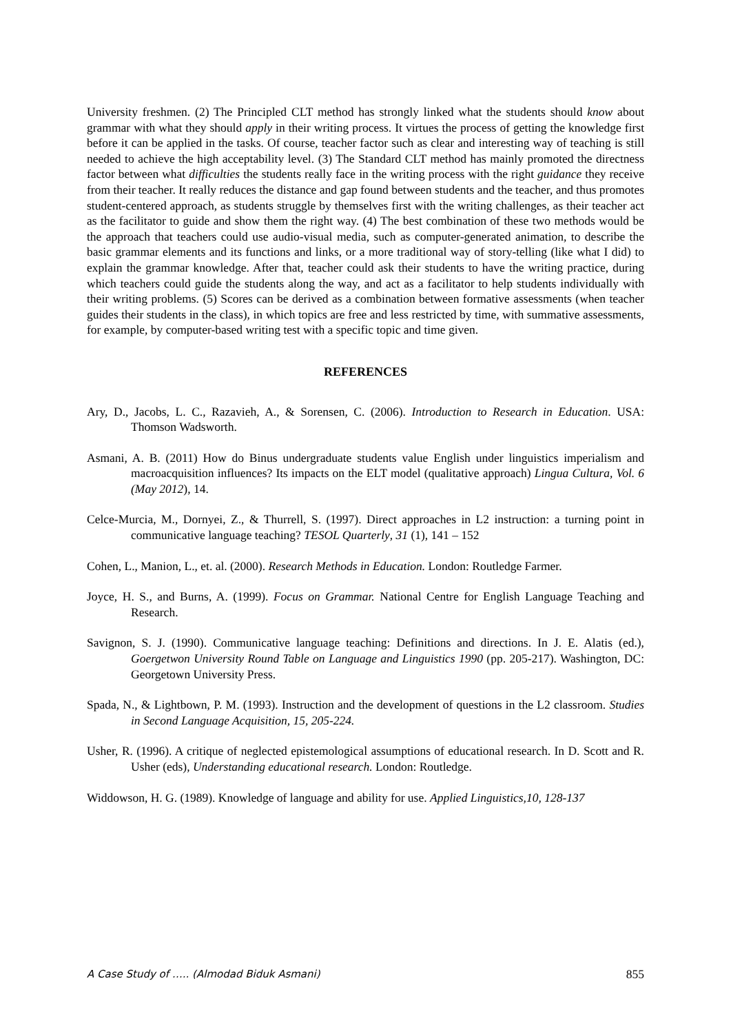University freshmen. (2) The Principled CLT method has strongly linked what the students should know about grammar with what they should apply in their writing process. It virtues the process of getting the knowledge first before it can be applied in the tasks. Of course, teacher factor such as clear and interesting way of teaching is still needed to achieve the high acceptability level. (3) The Standard CLT method has mainly promoted the directness factor between what difficulties the students really face in the writing process with the right guidance they receive from their teacher. It really reduces the distance and gap found between students and the teacher, and thus promotes student-centered approach, as students struggle by themselves first with the writing challenges, as their teacher act as the facilitator to guide and show them the right way. (4) The best combination of these two methods would be the approach that teachers could use audio-visual media, such as computer-generated animation, to describe the basic grammar elements and its functions and links, or a more traditional way of story-telling (like what I did) to explain the grammar knowledge. After that, teacher could ask their students to have the writing practice, during which teachers could guide the students along the way, and act as a facilitator to help students individually with their writing problems. (5) Scores can be derived as a combination between formative assessments (when teacher guides their students in the class), in which topics are free and less restricted by time, with summative assessments, for example, by computer-based writing test with a specific topic and time given.
REFERENCES
Ary, D., Jacobs, L. C., Razavieh, A., & Sorensen, C. (2006). Introduction to Research in Education. USA: Thomson Wadsworth.
Asmani, A. B. (2011) How do Binus undergraduate students value English under linguistics imperialism and macroacquisition influences? Its impacts on the ELT model (qualitative approach) Lingua Cultura, Vol. 6 (May 2012), 14.
Celce-Murcia, M., Dornyei, Z., & Thurrell, S. (1997). Direct approaches in L2 instruction: a turning point in communicative language teaching? TESOL Quarterly, 31 (1), 141 – 152
Cohen, L., Manion, L., et. al. (2000). Research Methods in Education. London: Routledge Farmer.
Joyce, H. S., and Burns, A. (1999). Focus on Grammar. National Centre for English Language Teaching and Research.
Savignon, S. J. (1990). Communicative language teaching: Definitions and directions. In J. E. Alatis (ed.), Goergetwon University Round Table on Language and Linguistics 1990 (pp. 205-217). Washington, DC: Georgetown University Press.
Spada, N., & Lightbown, P. M. (1993). Instruction and the development of questions in the L2 classroom. Studies in Second Language Acquisition, 15, 205-224.
Usher, R. (1996). A critique of neglected epistemological assumptions of educational research. In D. Scott and R. Usher (eds), Understanding educational research. London: Routledge.
Widdowson, H. G. (1989). Knowledge of language and ability for use. Applied Linguistics,10, 128-137
A Case Study of ….. (Almodad Biduk Asmani) 855